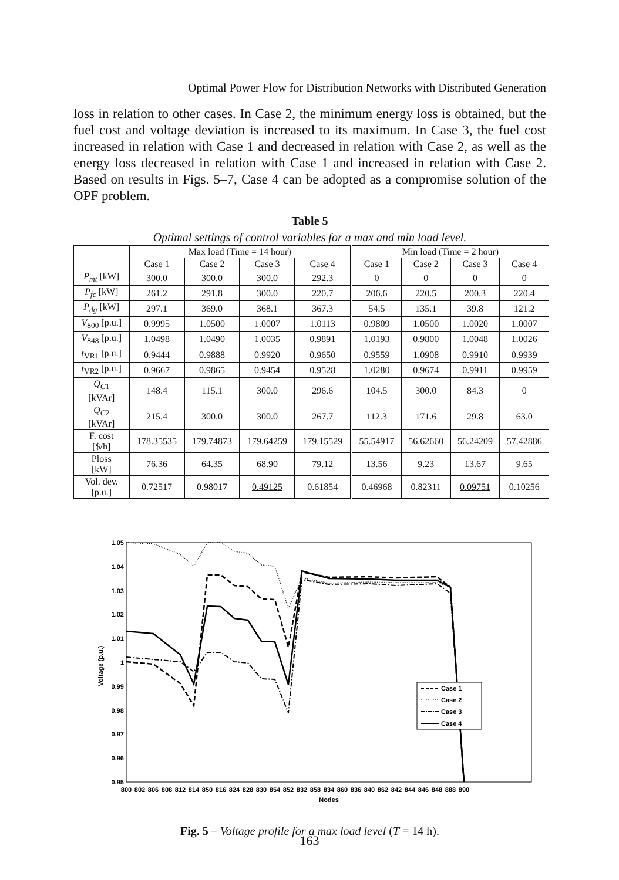Optimal Power Flow for Distribution Networks with Distributed Generation
loss in relation to other cases. In Case 2, the minimum energy loss is obtained, but the fuel cost and voltage deviation is increased to its maximum. In Case 3, the fuel cost increased in relation with Case 1 and decreased in relation with Case 2, as well as the energy loss decreased in relation with Case 1 and increased in relation with Case 2. Based on results in Figs. 5–7, Case 4 can be adopted as a compromise solution of the OPF problem.
Table 5
Optimal settings of control variables for a max and min load level.
| | Max load (Time = 14 hour) | | | | Min load (Time = 2 hour) | | | |
| --- | --- | --- | --- | --- | --- | --- | --- | --- |
| | Case 1 | Case 2 | Case 3 | Case 4 | Case 1 | Case 2 | Case 3 | Case 4 |
| P<sub>mt</sub> [kW] | 300.0 | 300.0 | 300.0 | 292.3 | 0 | 0 | 0 | 0 |
| P<sub>fc</sub> [kW] | 261.2 | 291.8 | 300.0 | 220.7 | 206.6 | 220.5 | 200.3 | 220.4 |
| P<sub>dg</sub> [kW] | 297.1 | 369.0 | 368.1 | 367.3 | 54.5 | 135.1 | 39.8 | 121.2 |
| V<sub>800</sub> [p.u.] | 0.9995 | 1.0500 | 1.0007 | 1.0113 | 0.9809 | 1.0500 | 1.0020 | 1.0007 |
| V<sub>848</sub> [p.u.] | 1.0498 | 1.0490 | 1.0035 | 0.9891 | 1.0193 | 0.9800 | 1.0048 | 1.0026 |
| t<sub>VR1</sub> [p.u.] | 0.9444 | 0.9888 | 0.9920 | 0.9650 | 0.9559 | 1.0908 | 0.9910 | 0.9939 |
| t<sub>VR2</sub> [p.u.] | 0.9667 | 0.9865 | 0.9454 | 0.9528 | 1.0280 | 0.9674 | 0.9911 | 0.9959 |
| Q<sub>C</sub><sub>1</sub> [kVAr] | 148.4 | 115.1 | 300.0 | 296.6 | 104.5 | 300.0 | 84.3 | 0 |
| Q<sub>C</sub><sub>2</sub> [kVAr] | 215.4 | 300.0 | 300.0 | 267.7 | 112.3 | 171.6 | 29.8 | 63.0 |
| F. cost [$/h] | 178.35535 | 179.74873 | 179.64259 | 179.15529 | 55.54917 | 56.62660 | 56.24209 | 57.42886 |
| Ploss [kW] | 76.36 | 64.35 | 68.90 | 79.12 | 13.56 | 9.23 | 13.67 | 9.65 |
| Vol. dev. [p.u.] | 0.72517 | 0.98017 | 0.49125 | 0.61854 | 0.46968 | 0.82311 | 0.09751 | 0.10256 |
1.05
1.04
1.03
1.02
1.01
1
0.99
0.98
0.97
0.96
0.95
Voltage (p.u.)
800
802
806
808
812
814
850
816
824
828
830
854
852
832
858
834
860
836
840
862
842
844
846
848
888
890
Nodes
Case 1
Case 2
Case 3
Case 4
Fig. 5 – Voltage profile for a max load level (T = 14 h).
163